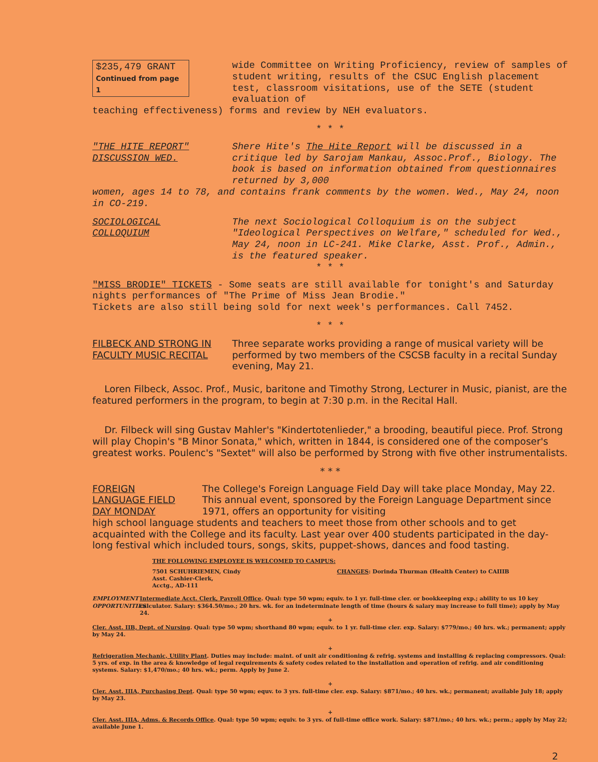$235,479 GRANT
Continued from page 1
wide Committee on Writing Proficiency, review of samples of student writing, results of the CSUC English placement test, classroom visitations, use of the SETE (student evaluation of
teaching effectiveness) forms and review by NEH evaluators.
* * *
"THE HITE REPORT" DISCUSSION WED.
Shere Hite's The Hite Report will be discussed in a critique led by Sarojam Mankau, Assoc.Prof., Biology. The book is based on information obtained from questionnaires returned by 3,000
women, ages 14 to 78, and contains frank comments by the women. Wed., May 24, noon in CO-219.
SOCIOLOGICAL COLLOQUIUM
The next Sociological Colloquium is on the subject "Ideological Perspectives on Welfare," scheduled for Wed., May 24, noon in LC-241. Mike Clarke, Asst. Prof., Admin., is the featured speaker.
* * *
"MISS BRODIE" TICKETS - Some seats are still available for tonight's and Saturday nights performances of "The Prime of Miss Jean Brodie."
Tickets are also still being sold for next week's performances. Call 7452.
* * *
FILBECK AND STRONG IN FACULTY MUSIC RECITAL
Three separate works providing a range of musical variety will be performed by two members of the CSCSB faculty in a recital Sunday evening, May 21.
Loren Filbeck, Assoc. Prof., Music, baritone and Timothy Strong, Lecturer in Music, pianist, are the featured performers in the program, to begin at 7:30 p.m. in the Recital Hall.
Dr. Filbeck will sing Gustav Mahler's "Kindertotenlieder," a brooding, beautiful piece. Prof. Strong will play Chopin's "B Minor Sonata," which, written in 1844, is considered one of the composer's greatest works. Poulenc's "Sextet" will also be performed by Strong with five other instrumentalists.
* * *
FOREIGN LANGUAGE FIELD DAY MONDAY
The College's Foreign Language Field Day will take place Monday, May 22. This annual event, sponsored by the Foreign Language Department since 1971, offers an opportunity for visiting
high school language students and teachers to meet those from other schools and to get acquainted with the College and its faculty. Last year over 400 students participated in the day-long festival which included tours, songs, skits, puppet-shows, dances and food tasting.
THE FOLLOWING EMPLOYEE IS WELCOMED TO CAMPUS:
7501 SCHUHRIEMEN, Cindy
Asst. Cashier-Clerk,
Acctg., AD-111
CHANGES: Dorinda Thurman (Health Center) to CAIIIB
EMPLOYMENT OPPORTUNITIES
Intermediate Acct. Clerk, Payroll Office. Qual: type 50 wpm; equiv. to 1 yr. full-time cler. or bookkeeping exp.; ability to us 10 key calculator. Salary: $364.50/mo.; 20 hrs. wk. for an indeterminate length of time (hours & salary may increase to full time); apply by May 24.
+
Cler. Asst. IIB, Dept. of Nursing. Qual: type 50 wpm; shorthand 80 wpm; equiv. to 1 yr. full-time cler. exp. Salary: $779/mo.; 40 hrs. wk.; permanent; apply by May 24.
+
Refrigeration Mechanic, Utility Plant. Duties may include: maint. of unit air conditioning & refrig. systems and installing & replacing compressors. Qual: 5 yrs. of exp. in the area & knowledge of legal requirements & safety codes related to the installation and operation of refrig. and air conditioning systems. Salary: $1,470/mo.; 40 hrs. wk.; perm. Apply by June 2.
+
Cler. Asst. IIIA, Purchasing Dept. Qual: type 50 wpm; equv. to 3 yrs. full-time cler. exp. Salary: $871/mo.; 40 hrs. wk.; permanent; available July 18; apply by May 23.
+
Cler. Asst. IIIA, Adms. & Records Office. Qual: type 50 wpm; equiv. to 3 yrs. of full-time office work. Salary: $871/mo.; 40 hrs. wk.; perm.; apply by May 22; available June 1.
2